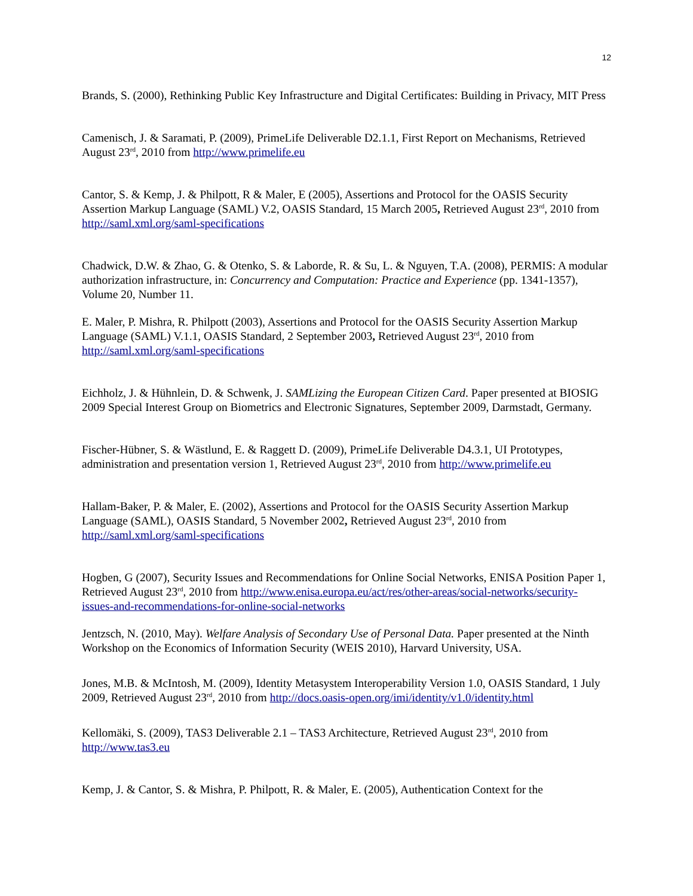12
Brands, S. (2000), Rethinking Public Key Infrastructure and Digital Certificates: Building in Privacy, MIT Press
Camenisch, J. & Saramati, P. (2009), PrimeLife Deliverable D2.1.1, First Report on Mechanisms, Retrieved August 23<sup>rd</sup>, 2010 from http://www.primelife.eu
Cantor, S. & Kemp, J. & Philpott, R & Maler, E (2005), Assertions and Protocol for the OASIS Security Assertion Markup Language (SAML) V.2, OASIS Standard, 15 March 2005, Retrieved August 23<sup>rd</sup>, 2010 from http://saml.xml.org/saml-specifications
Chadwick, D.W. & Zhao, G. & Otenko, S. & Laborde, R. & Su, L. & Nguyen, T.A. (2008), PERMIS: A modular authorization infrastructure, in: Concurrency and Computation: Practice and Experience (pp. 1341-1357), Volume 20, Number 11.
E. Maler, P. Mishra, R. Philpott (2003), Assertions and Protocol for the OASIS Security Assertion Markup Language (SAML) V.1.1, OASIS Standard, 2 September 2003, Retrieved August 23<sup>rd</sup>, 2010 from http://saml.xml.org/saml-specifications
Eichholz, J. & Hühnlein, D. & Schwenk, J. SAMLizing the European Citizen Card. Paper presented at BIOSIG 2009 Special Interest Group on Biometrics and Electronic Signatures, September 2009, Darmstadt, Germany.
Fischer-Hübner, S. & Wästlund, E. & Raggett D. (2009), PrimeLife Deliverable D4.3.1, UI Prototypes, administration and presentation version 1, Retrieved August 23<sup>rd</sup>, 2010 from http://www.primelife.eu
Hallam-Baker, P. & Maler, E. (2002), Assertions and Protocol for the OASIS Security Assertion Markup Language (SAML), OASIS Standard, 5 November 2002, Retrieved August 23<sup>rd</sup>, 2010 from http://saml.xml.org/saml-specifications
Hogben, G (2007), Security Issues and Recommendations for Online Social Networks, ENISA Position Paper 1, Retrieved August 23<sup>rd</sup>, 2010 from http://www.enisa.europa.eu/act/res/other-areas/social-networks/security-issues-and-recommendations-for-online-social-networks
Jentzsch, N. (2010, May). Welfare Analysis of Secondary Use of Personal Data. Paper presented at the Ninth Workshop on the Economics of Information Security (WEIS 2010), Harvard University, USA.
Jones, M.B. & McIntosh, M. (2009), Identity Metasystem Interoperability Version 1.0, OASIS Standard, 1 July 2009, Retrieved August 23<sup>rd</sup>, 2010 from http://docs.oasis-open.org/imi/identity/v1.0/identity.html
Kellomäki, S. (2009), TAS3 Deliverable 2.1 – TAS3 Architecture, Retrieved August 23<sup>rd</sup>, 2010 from http://www.tas3.eu
Kemp, J. & Cantor, S. & Mishra, P. Philpott, R. & Maler, E. (2005), Authentication Context for the